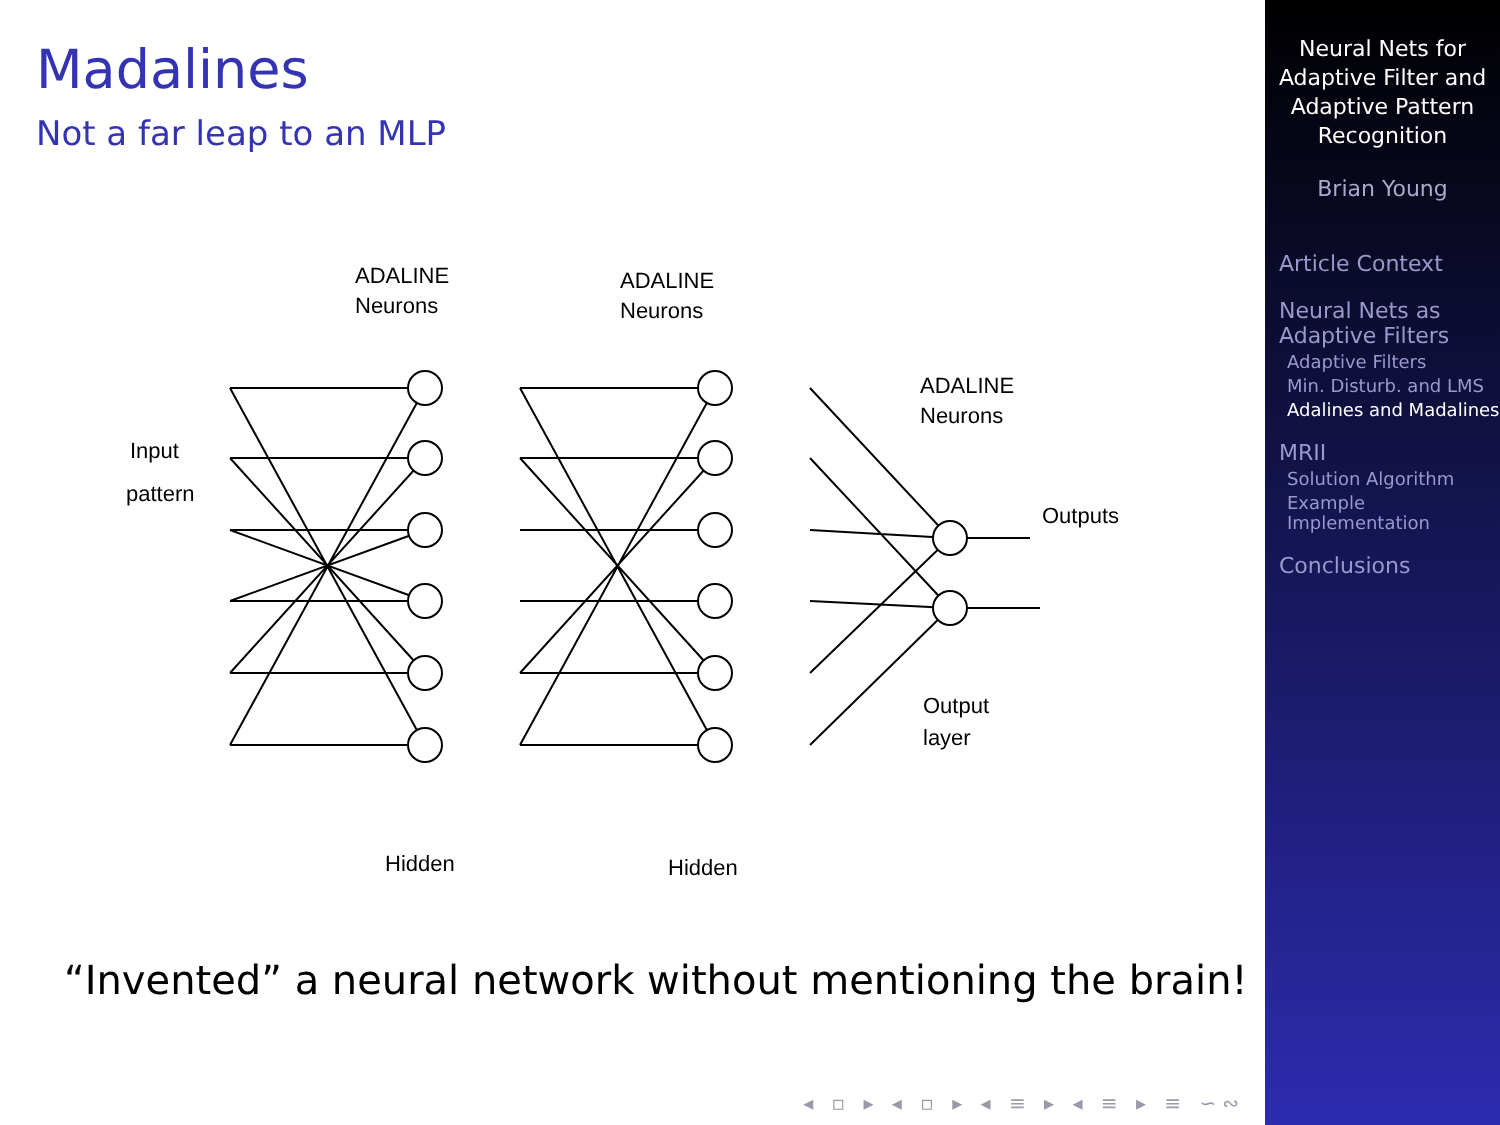Madalines
Not a far leap to an MLP
ADALINE
Neurons
ADALINE
Neurons
ADALINE
Neurons
Input
pattern
Outputs
Output
layer
Hidden
Hidden
“Invented” a neural network without mentioning the brain!
◂ ▫ ▸ ◂ ▫ ▸ ◂ ≡ ▸ ◂ ≡ ▸ ≡ ∽∾
Neural Nets for Adaptive Filter and Adaptive Pattern Recognition
Brian Young
Article Context
Neural Nets as Adaptive Filters
Adaptive Filters
Min. Disturb. and LMS
Adalines and Madalines
MRII
Solution Algorithm
Example Implementation
Conclusions